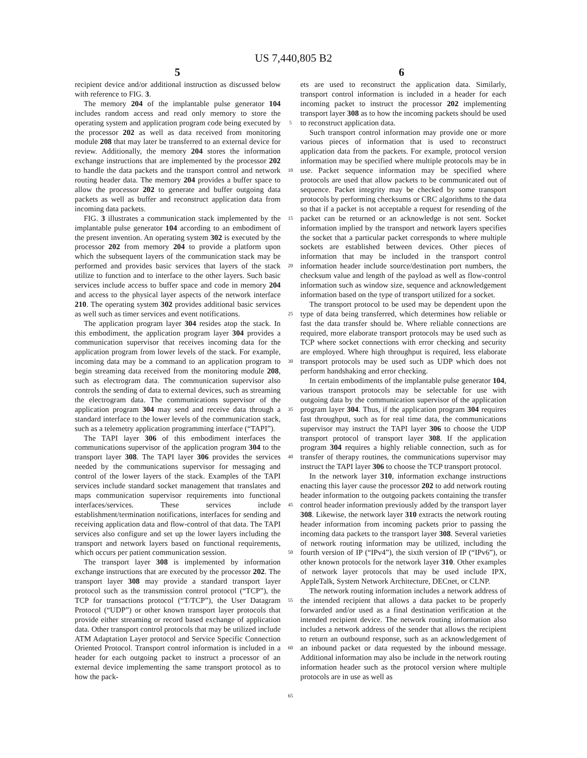US 7,440,805 B2
5 6
recipient device and/or additional instruction as discussed below with reference to FIG. 3.
The memory 204 of the implantable pulse generator 104 includes random access and read only memory to store the operating system and application program code being executed by the processor 202 as well as data received from monitoring module 208 that may later be transferred to an external device for review. Additionally, the memory 204 stores the information exchange instructions that are implemented by the processor 202 to handle the data packets and the transport control and network routing header data. The memory 204 provides a buffer space to allow the processor 202 to generate and buffer outgoing data packets as well as buffer and reconstruct application data from incoming data packets.
FIG. 3 illustrates a communication stack implemented by the implantable pulse generator 104 according to an embodiment of the present invention. An operating system 302 is executed by the processor 202 from memory 204 to provide a platform upon which the subsequent layers of the communication stack may be performed and provides basic services that layers of the stack utilize to function and to interface to the other layers. Such basic services include access to buffer space and code in memory 204 and access to the physical layer aspects of the network interface 210. The operating system 302 provides additional basic services as well such as timer services and event notifications.
The application program layer 304 resides atop the stack. In this embodiment, the application program layer 304 provides a communication supervisor that receives incoming data for the application program from lower levels of the stack. For example, incoming data may be a command to an application program to begin streaming data received from the monitoring module 208, such as electrogram data. The communication supervisor also controls the sending of data to external devices, such as streaming the electrogram data. The communications supervisor of the application program 304 may send and receive data through a standard interface to the lower levels of the communication stack, such as a telemetry application programming interface (“TAPI”).
The TAPI layer 306 of this embodiment interfaces the communications supervisor of the application program 304 to the transport layer 308. The TAPI layer 306 provides the services needed by the communications supervisor for messaging and control of the lower layers of the stack. Examples of the TAPI services include standard socket management that translates and maps communication supervisor requirements into functional interfaces/services. These services include establishment/termination notifications, interfaces for sending and receiving application data and flow-control of that data. The TAPI services also configure and set up the lower layers including the transport and network layers based on functional requirements, which occurs per patient communication session.
The transport layer 308 is implemented by information exchange instructions that are executed by the processor 202. The transport layer 308 may provide a standard transport layer protocol such as the transmission control protocol (“TCP”), the TCP for transactions protocol (“T/TCP”), the User Datagram Protocol (“UDP”) or other known transport layer protocols that provide either streaming or record based exchange of application data. Other transport control protocols that may be utilized include ATM Adaptation Layer protocol and Service Specific Connection Oriented Protocol. Transport control information is included in a header for each outgoing packet to instruct a processor of an external device implementing the same transport protocol as to how the pack-
5
10
15
20
25
30
35
40
45
50
55
60
65
ets are used to reconstruct the application data. Similarly, transport control information is included in a header for each incoming packet to instruct the processor 202 implementing transport layer 308 as to how the incoming packets should be used to reconstruct application data.
Such transport control information may provide one or more various pieces of information that is used to reconstruct application data from the packets. For example, protocol version information may be specified where multiple protocols may be in use. Packet sequence information may be specified where protocols are used that allow packets to be communicated out of sequence. Packet integrity may be checked by some transport protocols by performing checksums or CRC algorithms to the data so that if a packet is not acceptable a request for resending of the packet can be returned or an acknowledge is not sent. Socket information implied by the transport and network layers specifies the socket that a particular packet corresponds to where multiple sockets are established between devices. Other pieces of information that may be included in the transport control information header include source/destination port numbers, the checksum value and length of the payload as well as flow-control information such as window size, sequence and acknowledgement information based on the type of transport utilized for a socket.
The transport protocol to be used may be dependent upon the type of data being transferred, which determines how reliable or fast the data transfer should be. Where reliable connections are required, more elaborate transport protocols may be used such as TCP where socket connections with error checking and security are employed. Where high throughput is required, less elaborate transport protocols may be used such as UDP which does not perform handshaking and error checking.
In certain embodiments of the implantable pulse generator 104, various transport protocols may be selectable for use with outgoing data by the communication supervisor of the application program layer 304. Thus, if the application program 304 requires fast throughput, such as for real time data, the communications supervisor may instruct the TAPI layer 306 to choose the UDP transport protocol of transport layer 308. If the application program 304 requires a highly reliable connection, such as for transfer of therapy routines, the communications supervisor may instruct the TAPI layer 306 to choose the TCP transport protocol.
In the network layer 310, information exchange instructions enacting this layer cause the processor 202 to add network routing header information to the outgoing packets containing the transfer control header information previously added by the transport layer 308. Likewise, the network layer 310 extracts the network routing header information from incoming packets prior to passing the incoming data packets to the transport layer 308. Several varieties of network routing information may be utilized, including the fourth version of IP (“IPv4”), the sixth version of IP (“IPv6”), or other known protocols for the network layer 310. Other examples of network layer protocols that may be used include IPX, AppleTalk, System Network Architecture, DECnet, or CLNP.
The network routing information includes a network address of the intended recipient that allows a data packet to be properly forwarded and/or used as a final destination verification at the intended recipient device. The network routing information also includes a network address of the sender that allows the recipient to return an outbound response, such as an acknowledgement of an inbound packet or data requested by the inbound message. Additional information may also be include in the network routing information header such as the protocol version where multiple protocols are in use as well as